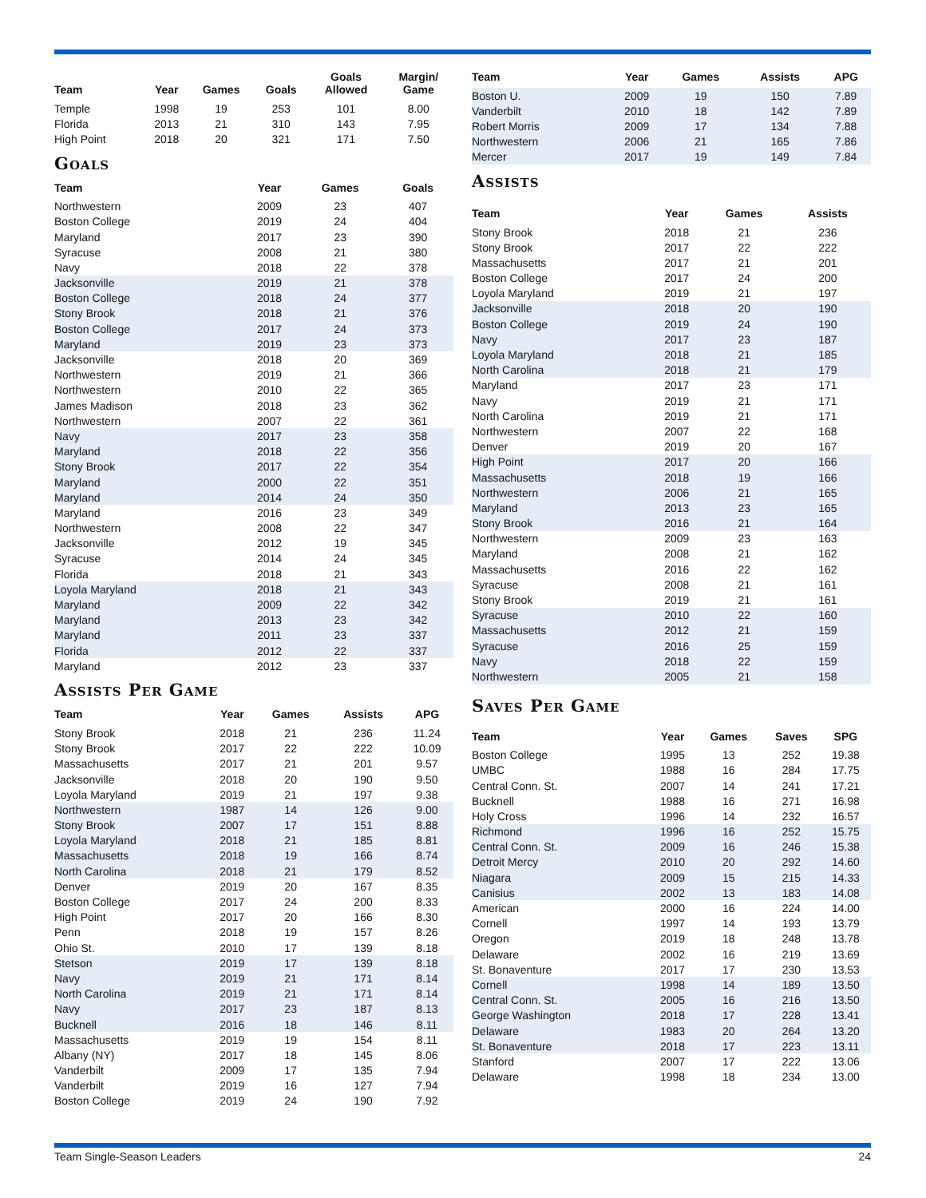| Team | Year | Games | Goals | Goals Allowed | Margin/ Game |
| --- | --- | --- | --- | --- | --- |
| Temple | 1998 | 19 | 253 | 101 | 8.00 |
| Florida | 2013 | 21 | 310 | 143 | 7.95 |
| High Point | 2018 | 20 | 321 | 171 | 7.50 |
Goals
| Team | Year | Games | Goals |
| --- | --- | --- | --- |
| Northwestern | 2009 | 23 | 407 |
| Boston College | 2019 | 24 | 404 |
| Maryland | 2017 | 23 | 390 |
| Syracuse | 2008 | 21 | 380 |
| Navy | 2018 | 22 | 378 |
| Jacksonville | 2019 | 21 | 378 |
| Boston College | 2018 | 24 | 377 |
| Stony Brook | 2018 | 21 | 376 |
| Boston College | 2017 | 24 | 373 |
| Maryland | 2019 | 23 | 373 |
| Jacksonville | 2018 | 20 | 369 |
| Northwestern | 2019 | 21 | 366 |
| Northwestern | 2010 | 22 | 365 |
| James Madison | 2018 | 23 | 362 |
| Northwestern | 2007 | 22 | 361 |
| Navy | 2017 | 23 | 358 |
| Maryland | 2018 | 22 | 356 |
| Stony Brook | 2017 | 22 | 354 |
| Maryland | 2000 | 22 | 351 |
| Maryland | 2014 | 24 | 350 |
| Maryland | 2016 | 23 | 349 |
| Northwestern | 2008 | 22 | 347 |
| Jacksonville | 2012 | 19 | 345 |
| Syracuse | 2014 | 24 | 345 |
| Florida | 2018 | 21 | 343 |
| Loyola Maryland | 2018 | 21 | 343 |
| Maryland | 2009 | 22 | 342 |
| Maryland | 2013 | 23 | 342 |
| Maryland | 2011 | 23 | 337 |
| Florida | 2012 | 22 | 337 |
| Maryland | 2012 | 23 | 337 |
Assists Per Game
| Team | Year | Games | Assists | APG |
| --- | --- | --- | --- | --- |
| Stony Brook | 2018 | 21 | 236 | 11.24 |
| Stony Brook | 2017 | 22 | 222 | 10.09 |
| Massachusetts | 2017 | 21 | 201 | 9.57 |
| Jacksonville | 2018 | 20 | 190 | 9.50 |
| Loyola Maryland | 2019 | 21 | 197 | 9.38 |
| Northwestern | 1987 | 14 | 126 | 9.00 |
| Stony Brook | 2007 | 17 | 151 | 8.88 |
| Loyola Maryland | 2018 | 21 | 185 | 8.81 |
| Massachusetts | 2018 | 19 | 166 | 8.74 |
| North Carolina | 2018 | 21 | 179 | 8.52 |
| Denver | 2019 | 20 | 167 | 8.35 |
| Boston College | 2017 | 24 | 200 | 8.33 |
| High Point | 2017 | 20 | 166 | 8.30 |
| Penn | 2018 | 19 | 157 | 8.26 |
| Ohio St. | 2010 | 17 | 139 | 8.18 |
| Stetson | 2019 | 17 | 139 | 8.18 |
| Navy | 2019 | 21 | 171 | 8.14 |
| North Carolina | 2019 | 21 | 171 | 8.14 |
| Navy | 2017 | 23 | 187 | 8.13 |
| Bucknell | 2016 | 18 | 146 | 8.11 |
| Massachusetts | 2019 | 19 | 154 | 8.11 |
| Albany (NY) | 2017 | 18 | 145 | 8.06 |
| Vanderbilt | 2009 | 17 | 135 | 7.94 |
| Vanderbilt | 2019 | 16 | 127 | 7.94 |
| Boston College | 2019 | 24 | 190 | 7.92 |
| Team | Year | Games | Assists | APG |
| --- | --- | --- | --- | --- |
| Boston U. | 2009 | 19 | 150 | 7.89 |
| Vanderbilt | 2010 | 18 | 142 | 7.89 |
| Robert Morris | 2009 | 17 | 134 | 7.88 |
| Northwestern | 2006 | 21 | 165 | 7.86 |
| Mercer | 2017 | 19 | 149 | 7.84 |
Assists
| Team | Year | Games | Assists |
| --- | --- | --- | --- |
| Stony Brook | 2018 | 21 | 236 |
| Stony Brook | 2017 | 22 | 222 |
| Massachusetts | 2017 | 21 | 201 |
| Boston College | 2017 | 24 | 200 |
| Loyola Maryland | 2019 | 21 | 197 |
| Jacksonville | 2018 | 20 | 190 |
| Boston College | 2019 | 24 | 190 |
| Navy | 2017 | 23 | 187 |
| Loyola Maryland | 2018 | 21 | 185 |
| North Carolina | 2018 | 21 | 179 |
| Maryland | 2017 | 23 | 171 |
| Navy | 2019 | 21 | 171 |
| North Carolina | 2019 | 21 | 171 |
| Northwestern | 2007 | 22 | 168 |
| Denver | 2019 | 20 | 167 |
| High Point | 2017 | 20 | 166 |
| Massachusetts | 2018 | 19 | 166 |
| Northwestern | 2006 | 21 | 165 |
| Maryland | 2013 | 23 | 165 |
| Stony Brook | 2016 | 21 | 164 |
| Northwestern | 2009 | 23 | 163 |
| Maryland | 2008 | 21 | 162 |
| Massachusetts | 2016 | 22 | 162 |
| Syracuse | 2008 | 21 | 161 |
| Stony Brook | 2019 | 21 | 161 |
| Syracuse | 2010 | 22 | 160 |
| Massachusetts | 2012 | 21 | 159 |
| Syracuse | 2016 | 25 | 159 |
| Navy | 2018 | 22 | 159 |
| Northwestern | 2005 | 21 | 158 |
Saves Per Game
| Team | Year | Games | Saves | SPG |
| --- | --- | --- | --- | --- |
| Boston College | 1995 | 13 | 252 | 19.38 |
| UMBC | 1988 | 16 | 284 | 17.75 |
| Central Conn. St. | 2007 | 14 | 241 | 17.21 |
| Bucknell | 1988 | 16 | 271 | 16.98 |
| Holy Cross | 1996 | 14 | 232 | 16.57 |
| Richmond | 1996 | 16 | 252 | 15.75 |
| Central Conn. St. | 2009 | 16 | 246 | 15.38 |
| Detroit Mercy | 2010 | 20 | 292 | 14.60 |
| Niagara | 2009 | 15 | 215 | 14.33 |
| Canisius | 2002 | 13 | 183 | 14.08 |
| American | 2000 | 16 | 224 | 14.00 |
| Cornell | 1997 | 14 | 193 | 13.79 |
| Oregon | 2019 | 18 | 248 | 13.78 |
| Delaware | 2002 | 16 | 219 | 13.69 |
| St. Bonaventure | 2017 | 17 | 230 | 13.53 |
| Cornell | 1998 | 14 | 189 | 13.50 |
| Central Conn. St. | 2005 | 16 | 216 | 13.50 |
| George Washington | 2018 | 17 | 228 | 13.41 |
| Delaware | 1983 | 20 | 264 | 13.20 |
| St. Bonaventure | 2018 | 17 | 223 | 13.11 |
| Stanford | 2007 | 17 | 222 | 13.06 |
| Delaware | 1998 | 18 | 234 | 13.00 |
Team Single-Season Leaders 24